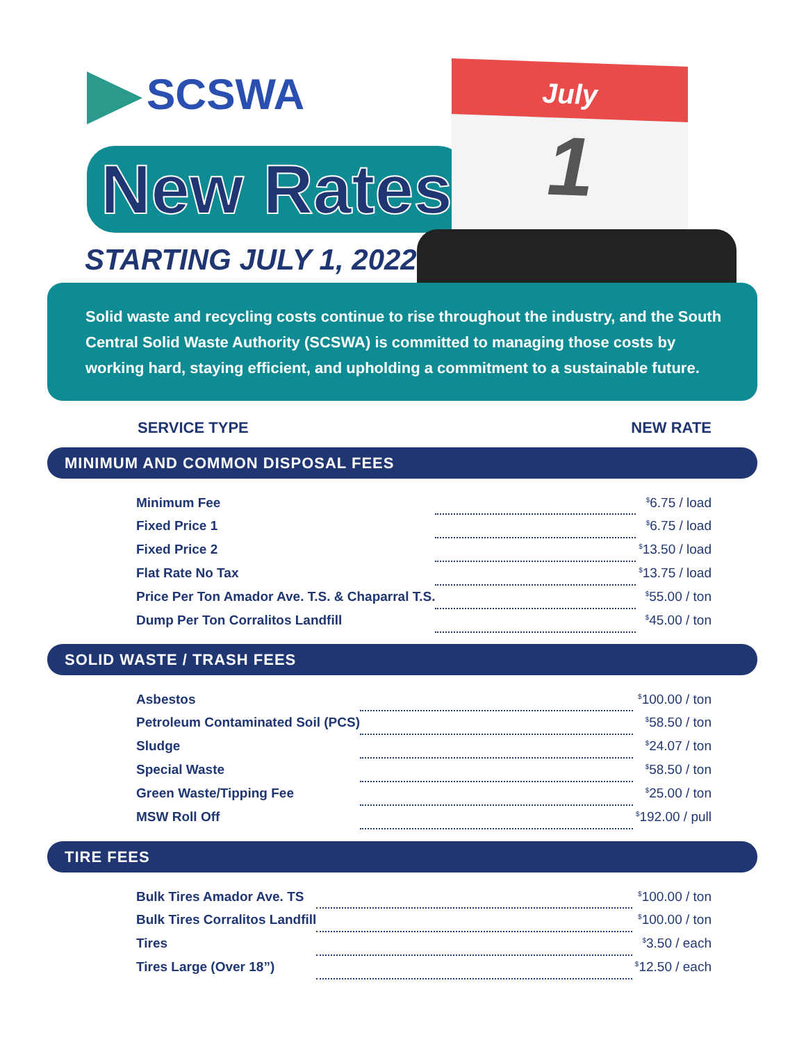SCSWA
New Rates
STARTING JULY 1, 2022
July
1
Solid waste and recycling costs continue to rise throughout the industry, and the South Central Solid Waste Authority (SCSWA) is committed to managing those costs by working hard, staying efficient, and upholding a commitment to a sustainable future.
SERVICE TYPE NEW RATE
MINIMUM AND COMMON DISPOSAL FEES
| Minimum Fee | | <sup>$</sup>6.75 / load |
| Fixed Price 1 | | <sup>$</sup>6.75 / load |
| Fixed Price 2 | | <sup>$</sup>13.50 / load |
| Flat Rate No Tax | | <sup>$</sup>13.75 / load |
| Price Per Ton Amador Ave. T.S. & Chaparral T.S. | | <sup>$</sup>55.00 / ton |
| Dump Per Ton Corralitos Landfill | | <sup>$</sup>45.00 / ton |
SOLID WASTE / TRASH FEES
| Asbestos | | <sup>$</sup>100.00 / ton |
| Petroleum Contaminated Soil (PCS) | | <sup>$</sup>58.50 / ton |
| Sludge | | <sup>$</sup>24.07 / ton |
| Special Waste | | <sup>$</sup>58.50 / ton |
| Green Waste/Tipping Fee | | <sup>$</sup>25.00 / ton |
| MSW Roll Off | | <sup>$</sup>192.00 / pull |
TIRE FEES
| Bulk Tires Amador Ave. TS | | <sup>$</sup>100.00 / ton |
| Bulk Tires Corralitos Landfill | | <sup>$</sup>100.00 / ton |
| Tires | | <sup>$</sup>3.50 / each |
| Tires Large (Over 18”) | | <sup>$</sup>12.50 / each |